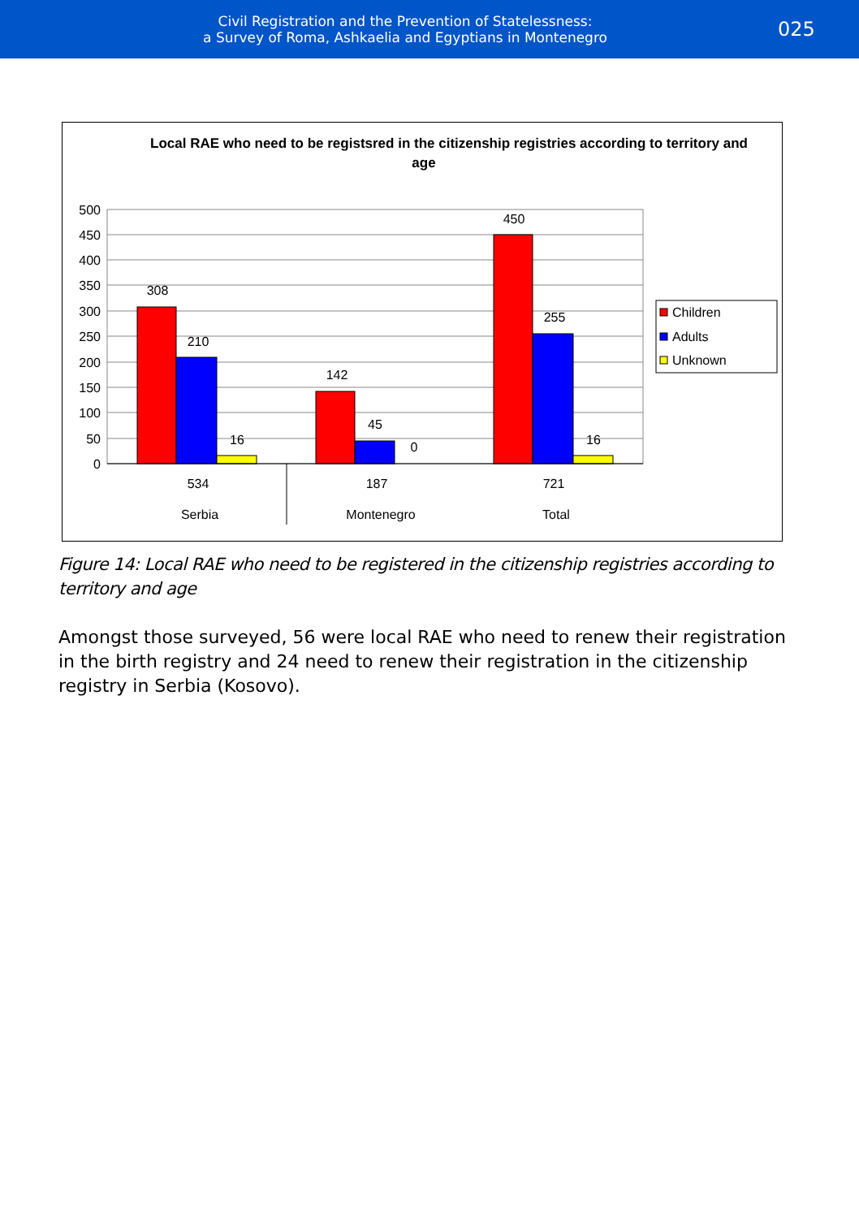Civil Registration and the Prevention of Statelessness:
a Survey of Roma, Ashkaelia and Egyptians in Montenegro
025
Local RAE who need to be registsred in the citizenship registries according to territory and
age
500
450
400
350
300
250
200
150
100
50
0
308
210
16
142
45
0
450
255
16
534
187
721
Serbia
Montenegro
Total
Children
Adults
Unknown
Figure 14: Local RAE who need to be registered in the citizenship registries according to territory and age
Amongst those surveyed, 56 were local RAE who need to renew their registration in the birth registry and 24 need to renew their registration in the citizenship registry in Serbia (Kosovo).